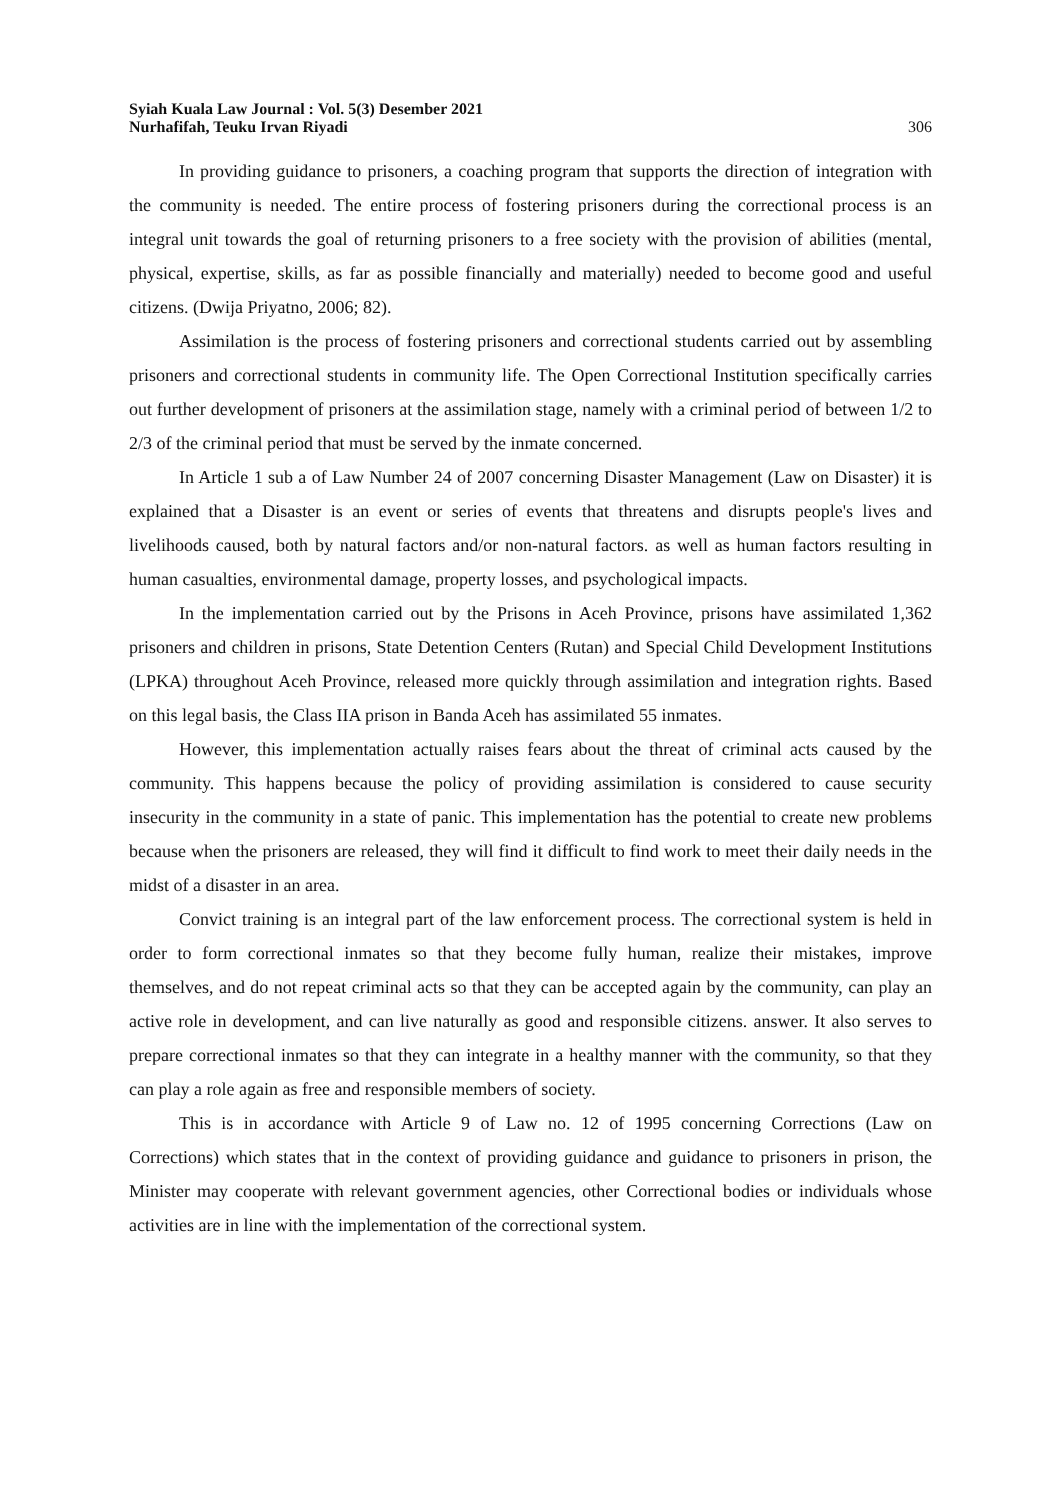Syiah Kuala Law Journal : Vol. 5(3) Desember 2021
Nurhafifah, Teuku Irvan Riyadi
306
In providing guidance to prisoners, a coaching program that supports the direction of integration with the community is needed. The entire process of fostering prisoners during the correctional process is an integral unit towards the goal of returning prisoners to a free society with the provision of abilities (mental, physical, expertise, skills, as far as possible financially and materially) needed to become good and useful citizens. (Dwija Priyatno, 2006; 82).
Assimilation is the process of fostering prisoners and correctional students carried out by assembling prisoners and correctional students in community life. The Open Correctional Institution specifically carries out further development of prisoners at the assimilation stage, namely with a criminal period of between 1/2 to 2/3 of the criminal period that must be served by the inmate concerned.
In Article 1 sub a of Law Number 24 of 2007 concerning Disaster Management (Law on Disaster) it is explained that a Disaster is an event or series of events that threatens and disrupts people's lives and livelihoods caused, both by natural factors and/or non-natural factors. as well as human factors resulting in human casualties, environmental damage, property losses, and psychological impacts.
In the implementation carried out by the Prisons in Aceh Province, prisons have assimilated 1,362 prisoners and children in prisons, State Detention Centers (Rutan) and Special Child Development Institutions (LPKA) throughout Aceh Province, released more quickly through assimilation and integration rights. Based on this legal basis, the Class IIA prison in Banda Aceh has assimilated 55 inmates.
However, this implementation actually raises fears about the threat of criminal acts caused by the community. This happens because the policy of providing assimilation is considered to cause security insecurity in the community in a state of panic. This implementation has the potential to create new problems because when the prisoners are released, they will find it difficult to find work to meet their daily needs in the midst of a disaster in an area.
Convict training is an integral part of the law enforcement process. The correctional system is held in order to form correctional inmates so that they become fully human, realize their mistakes, improve themselves, and do not repeat criminal acts so that they can be accepted again by the community, can play an active role in development, and can live naturally as good and responsible citizens. answer. It also serves to prepare correctional inmates so that they can integrate in a healthy manner with the community, so that they can play a role again as free and responsible members of society.
This is in accordance with Article 9 of Law no. 12 of 1995 concerning Corrections (Law on Corrections) which states that in the context of providing guidance and guidance to prisoners in prison, the Minister may cooperate with relevant government agencies, other Correctional bodies or individuals whose activities are in line with the implementation of the correctional system.